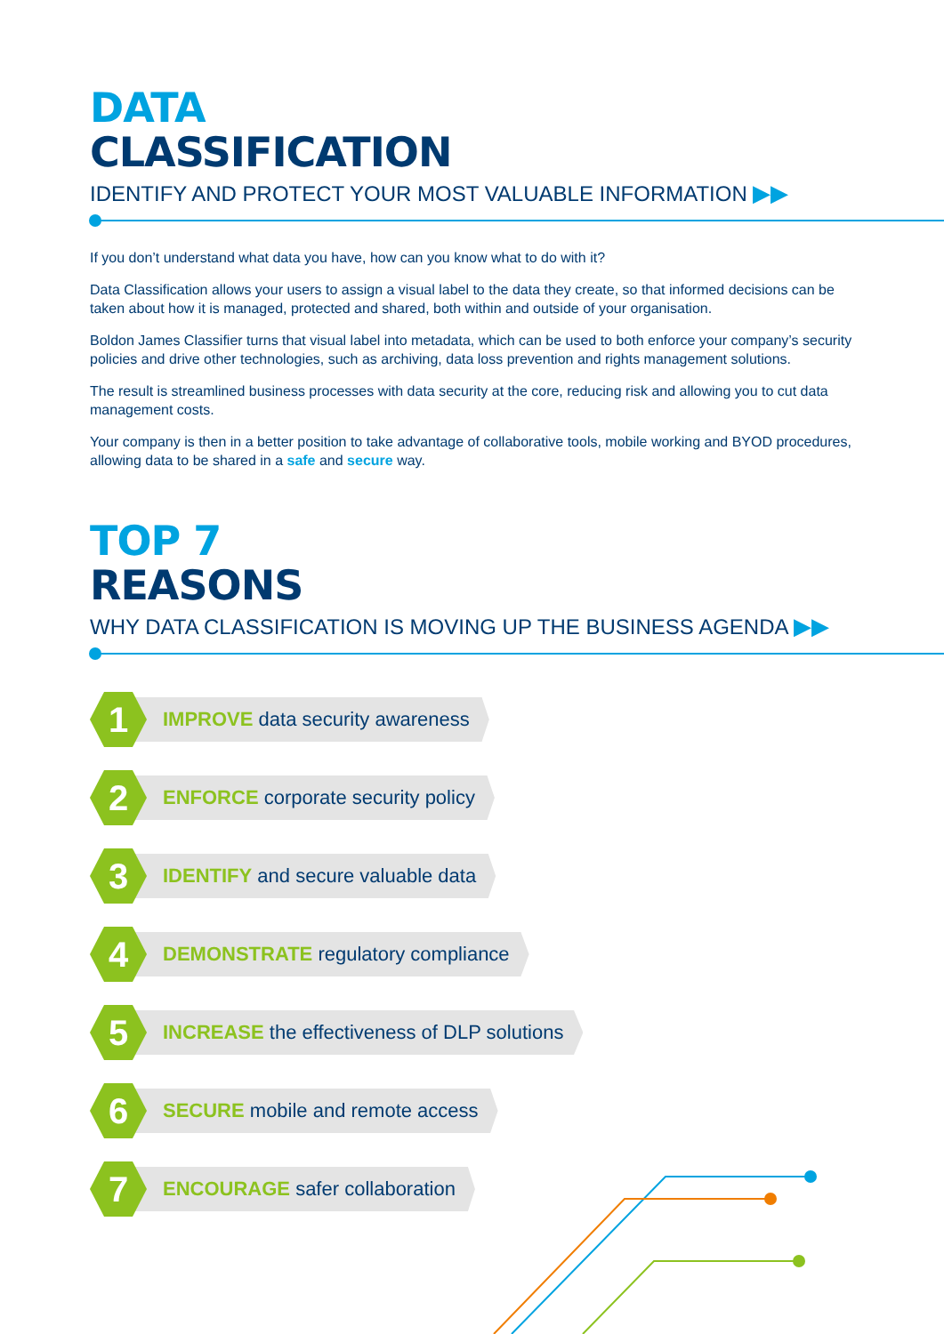DATA
CLASSIFICATION
IDENTIFY AND PROTECT YOUR MOST VALUABLE INFORMATION ▶▶
If you don’t understand what data you have, how can you know what to do with it?
Data Classification allows your users to assign a visual label to the data they create, so that informed decisions can be taken about how it is managed, protected and shared, both within and outside of your organisation.
Boldon James Classifier turns that visual label into metadata, which can be used to both enforce your company’s security policies and drive other technologies, such as archiving, data loss prevention and rights management solutions.
The result is streamlined business processes with data security at the core, reducing risk and allowing you to cut data management costs.
Your company is then in a better position to take advantage of collaborative tools, mobile working and BYOD procedures, allowing data to be shared in a safe and secure way.
TOP 7
REASONS
WHY DATA CLASSIFICATION IS MOVING UP THE BUSINESS AGENDA ▶▶
1
IMPROVE data security awareness
2
ENFORCE corporate security policy
3
IDENTIFY and secure valuable data
4
DEMONSTRATE regulatory compliance
5
INCREASE the effectiveness of DLP solutions
6
SECURE mobile and remote access
7
ENCOURAGE safer collaboration